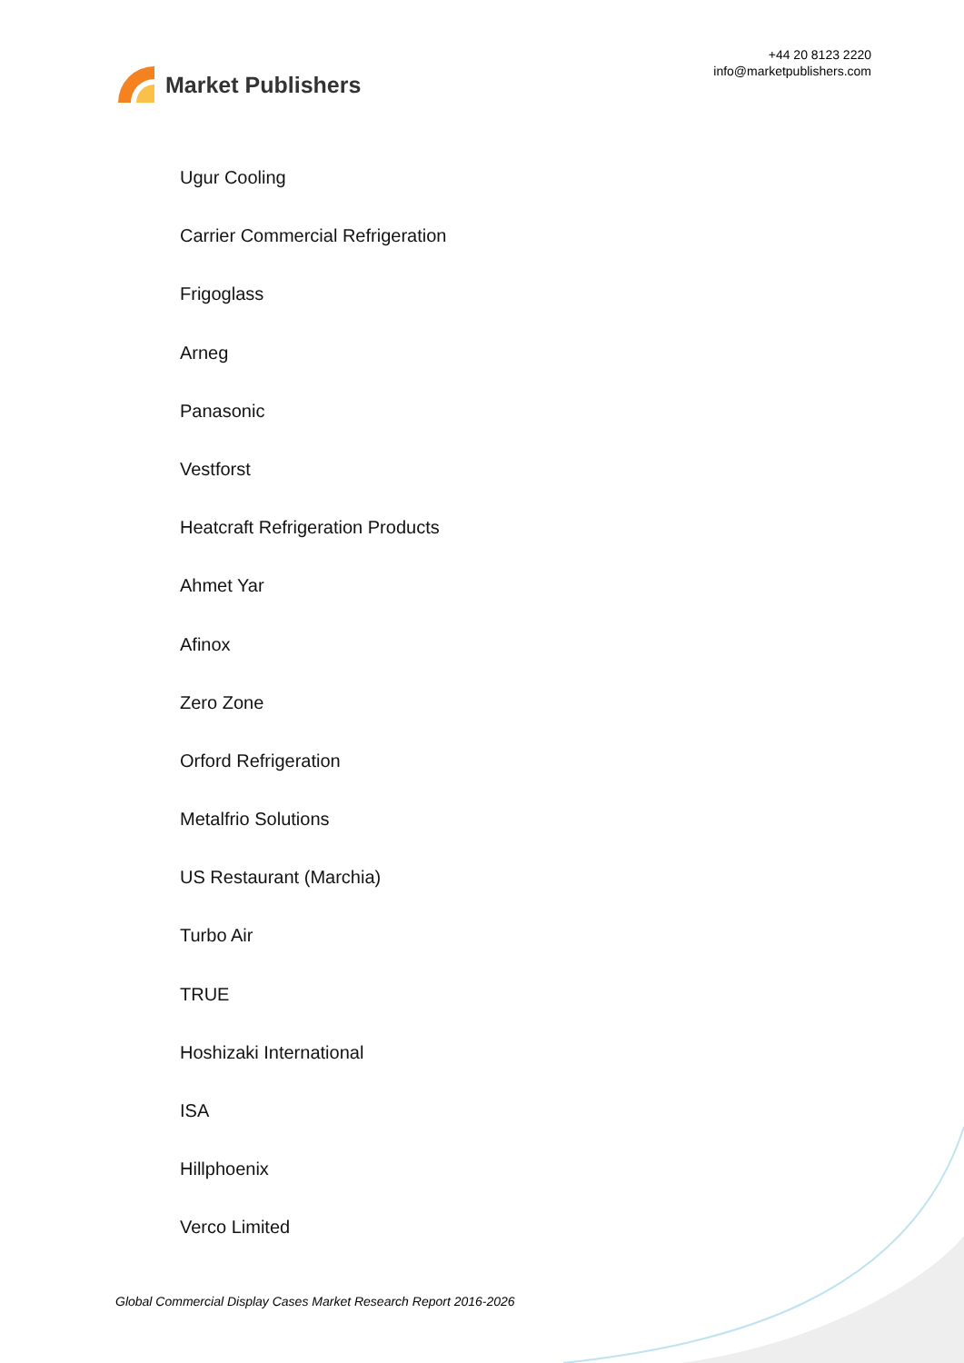Market Publishers
+44 20 8123 2220
info@marketpublishers.com
Ugur Cooling
Carrier Commercial Refrigeration
Frigoglass
Arneg
Panasonic
Vestforst
Heatcraft Refrigeration Products
Ahmet Yar
Afinox
Zero Zone
Orford Refrigeration
Metalfrio Solutions
US Restaurant (Marchia)
Turbo Air
TRUE
Hoshizaki International
ISA
Hillphoenix
Verco Limited
Global Commercial Display Cases Market Research Report 2016-2026